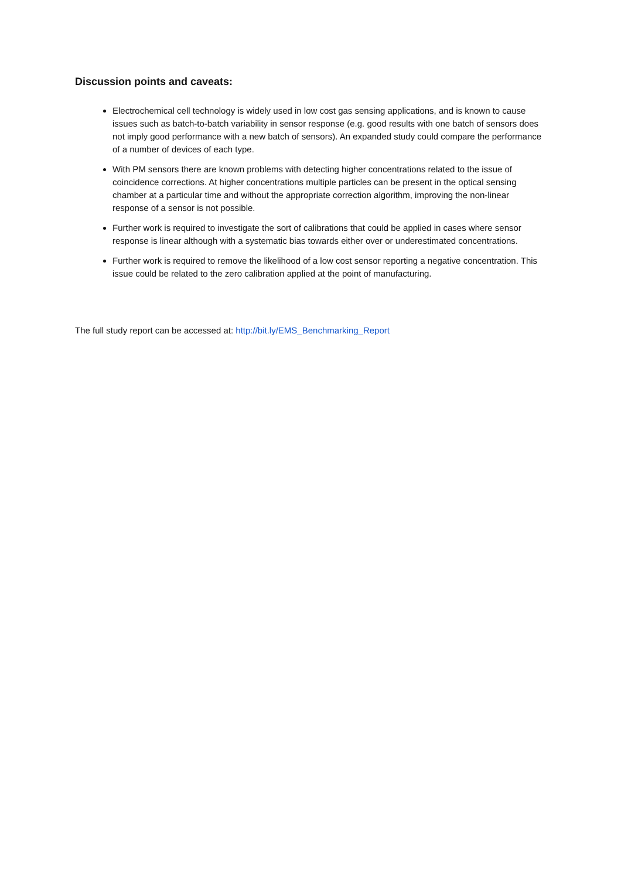Discussion points and caveats:
Electrochemical cell technology is widely used in low cost gas sensing applications, and is known to cause issues such as batch-to-batch variability in sensor response (e.g. good results with one batch of sensors does not imply good performance with a new batch of sensors). An expanded study could compare the performance of a number of devices of each type.
With PM sensors there are known problems with detecting higher concentrations related to the issue of coincidence corrections. At higher concentrations multiple particles can be present in the optical sensing chamber at a particular time and without the appropriate correction algorithm, improving the non-linear response of a sensor is not possible.
Further work is required to investigate the sort of calibrations that could be applied in cases where sensor response is linear although with a systematic bias towards either over or underestimated concentrations.
Further work is required to remove the likelihood of a low cost sensor reporting a negative concentration. This issue could be related to the zero calibration applied at the point of manufacturing.
The full study report can be accessed at: http://bit.ly/EMS_Benchmarking_Report